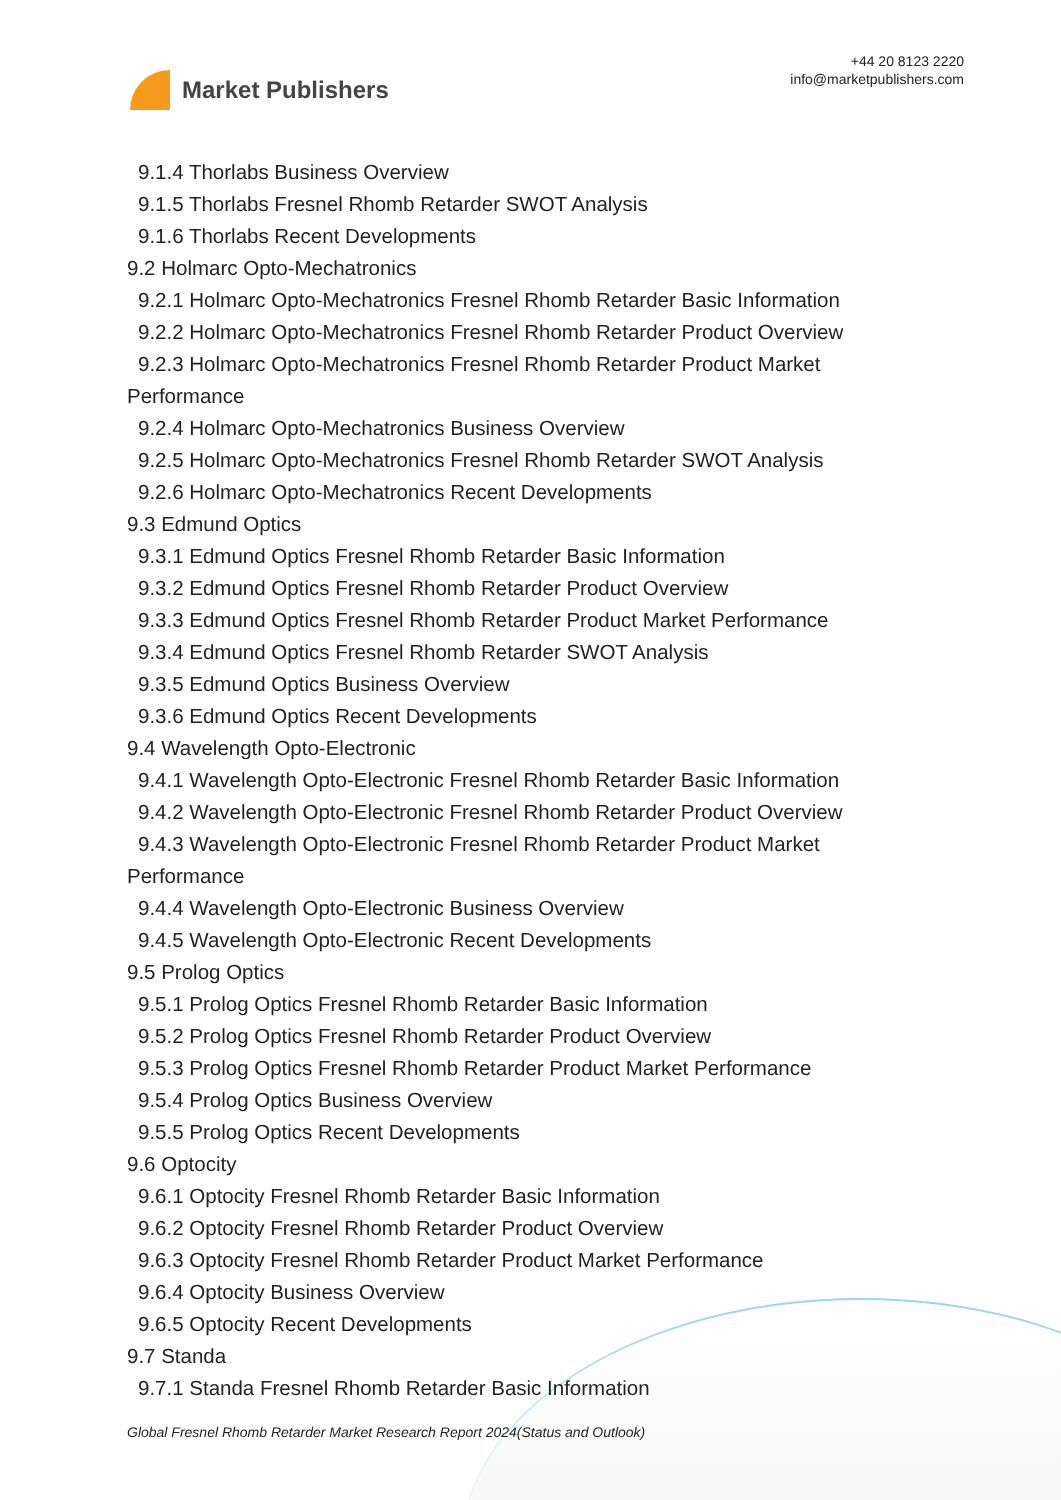Market Publishers
+44 20 8123 2220
info@marketpublishers.com
9.1.4 Thorlabs Business Overview
9.1.5 Thorlabs Fresnel Rhomb Retarder SWOT Analysis
9.1.6 Thorlabs Recent Developments
9.2 Holmarc Opto-Mechatronics
9.2.1 Holmarc Opto-Mechatronics Fresnel Rhomb Retarder Basic Information
9.2.2 Holmarc Opto-Mechatronics Fresnel Rhomb Retarder Product Overview
9.2.3 Holmarc Opto-Mechatronics Fresnel Rhomb Retarder Product Market
Performance
9.2.4 Holmarc Opto-Mechatronics Business Overview
9.2.5 Holmarc Opto-Mechatronics Fresnel Rhomb Retarder SWOT Analysis
9.2.6 Holmarc Opto-Mechatronics Recent Developments
9.3 Edmund Optics
9.3.1 Edmund Optics Fresnel Rhomb Retarder Basic Information
9.3.2 Edmund Optics Fresnel Rhomb Retarder Product Overview
9.3.3 Edmund Optics Fresnel Rhomb Retarder Product Market Performance
9.3.4 Edmund Optics Fresnel Rhomb Retarder SWOT Analysis
9.3.5 Edmund Optics Business Overview
9.3.6 Edmund Optics Recent Developments
9.4 Wavelength Opto-Electronic
9.4.1 Wavelength Opto-Electronic Fresnel Rhomb Retarder Basic Information
9.4.2 Wavelength Opto-Electronic Fresnel Rhomb Retarder Product Overview
9.4.3 Wavelength Opto-Electronic Fresnel Rhomb Retarder Product Market
Performance
9.4.4 Wavelength Opto-Electronic Business Overview
9.4.5 Wavelength Opto-Electronic Recent Developments
9.5 Prolog Optics
9.5.1 Prolog Optics Fresnel Rhomb Retarder Basic Information
9.5.2 Prolog Optics Fresnel Rhomb Retarder Product Overview
9.5.3 Prolog Optics Fresnel Rhomb Retarder Product Market Performance
9.5.4 Prolog Optics Business Overview
9.5.5 Prolog Optics Recent Developments
9.6 Optocity
9.6.1 Optocity Fresnel Rhomb Retarder Basic Information
9.6.2 Optocity Fresnel Rhomb Retarder Product Overview
9.6.3 Optocity Fresnel Rhomb Retarder Product Market Performance
9.6.4 Optocity Business Overview
9.6.5 Optocity Recent Developments
9.7 Standa
9.7.1 Standa Fresnel Rhomb Retarder Basic Information
Global Fresnel Rhomb Retarder Market Research Report 2024(Status and Outlook)